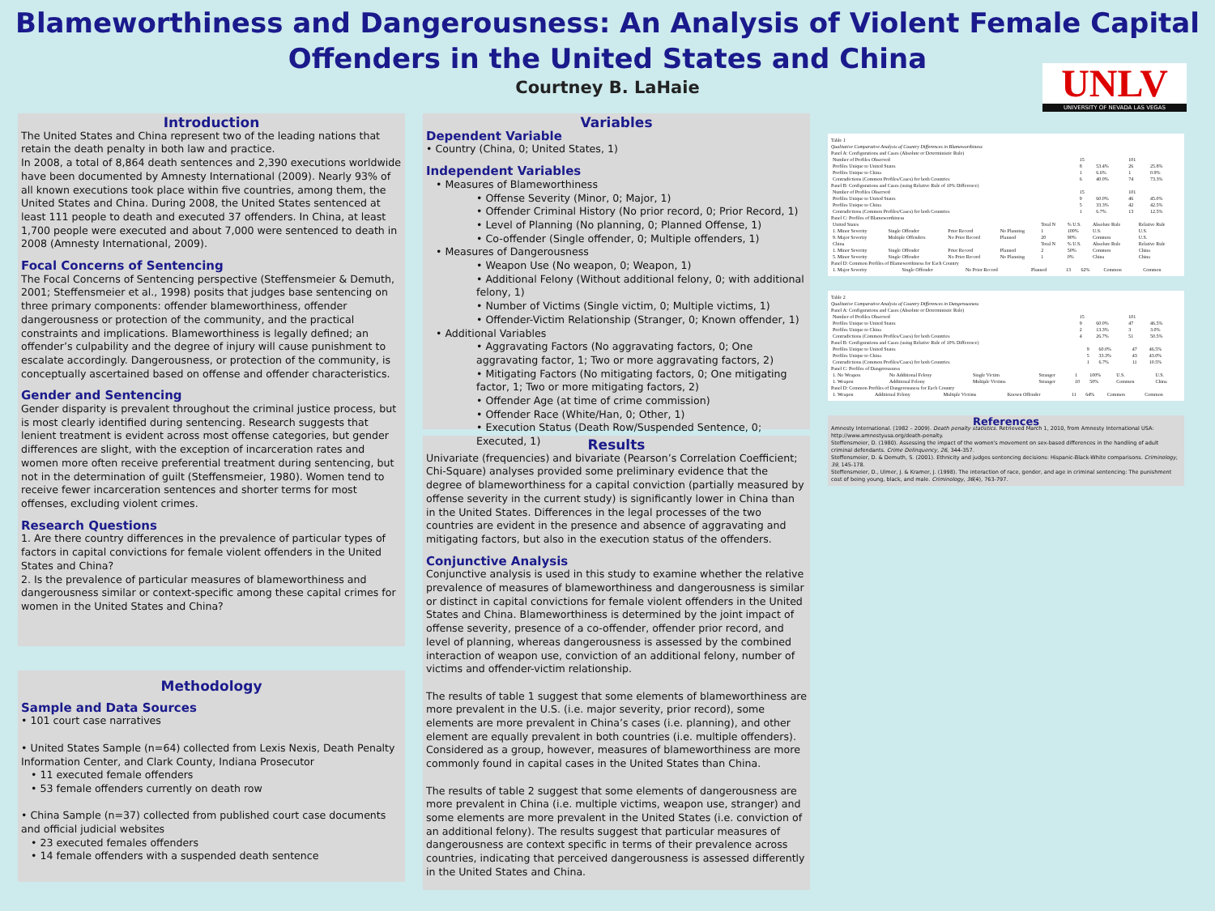Blameworthiness and Dangerousness: An Analysis of Violent Female Capital
Offenders in the United States and China
Courtney B. LaHaie
UNLV
UNIVERSITY OF NEVADA LAS VEGAS
Introduction
The United States and China represent two of the leading nations that retain the death penalty in both law and practice.
In 2008, a total of 8,864 death sentences and 2,390 executions worldwide have been documented by Amnesty International (2009). Nearly 93% of all known executions took place within five countries, among them, the United States and China. During 2008, the United States sentenced at least 111 people to death and executed 37 offenders. In China, at least 1,700 people were executed and about 7,000 were sentenced to death in 2008 (Amnesty International, 2009).
Focal Concerns of Sentencing
The Focal Concerns of Sentencing perspective (Steffensmeier & Demuth, 2001; Steffensmeier et al., 1998) posits that judges base sentencing on three primary components: offender blameworthiness, offender dangerousness or protection of the community, and the practical constraints and implications. Blameworthiness is legally defined; an offender’s culpability and the degree of injury will cause punishment to escalate accordingly. Dangerousness, or protection of the community, is conceptually ascertained based on offense and offender characteristics.
Gender and Sentencing
Gender disparity is prevalent throughout the criminal justice process, but is most clearly identified during sentencing. Research suggests that lenient treatment is evident across most offense categories, but gender differences are slight, with the exception of incarceration rates and women more often receive preferential treatment during sentencing, but not in the determination of guilt (Steffensmeier, 1980). Women tend to receive fewer incarceration sentences and shorter terms for most offenses, excluding violent crimes.
Research Questions
1. Are there country differences in the prevalence of particular types of factors in capital convictions for female violent offenders in the United States and China?
2. Is the prevalence of particular measures of blameworthiness and dangerousness similar or context-specific among these capital crimes for women in the United States and China?
Methodology
Sample and Data Sources
• 101 court case narratives
• United States Sample (n=64) collected from Lexis Nexis, Death Penalty Information Center, and Clark County, Indiana Prosecutor
• 11 executed female offenders
• 53 female offenders currently on death row
• China Sample (n=37) collected from published court case documents and official judicial websites
• 23 executed females offenders
• 14 female offenders with a suspended death sentence
Variables
Dependent Variable
• Country (China, 0; United States, 1)
Independent Variables
• Measures of Blameworthiness
• Offense Severity (Minor, 0; Major, 1)
• Offender Criminal History (No prior record, 0; Prior Record, 1)
• Level of Planning (No planning, 0; Planned Offense, 1)
• Co-offender (Single offender, 0; Multiple offenders, 1)
• Measures of Dangerousness
• Weapon Use (No weapon, 0; Weapon, 1)
• Additional Felony (Without additional felony, 0; with additional felony, 1)
• Number of Victims (Single victim, 0; Multiple victims, 1)
• Offender-Victim Relationship (Stranger, 0; Known offender, 1)
• Additional Variables
• Aggravating Factors (No aggravating factors, 0; One aggravating factor, 1; Two or more aggravating factors, 2)
• Mitigating Factors (No mitigating factors, 0; One mitigating factor, 1; Two or more mitigating factors, 2)
• Offender Age (at time of crime commission)
• Offender Race (White/Han, 0; Other, 1)
• Execution Status (Death Row/Suspended Sentence, 0; Executed, 1)
Results
Univariate (frequencies) and bivariate (Pearson’s Correlation Coefficient; Chi-Square) analyses provided some preliminary evidence that the degree of blameworthiness for a capital conviction (partially measured by offense severity in the current study) is significantly lower in China than in the United States. Differences in the legal processes of the two countries are evident in the presence and absence of aggravating and mitigating factors, but also in the execution status of the offenders.
Conjunctive Analysis
Conjunctive analysis is used in this study to examine whether the relative prevalence of measures of blameworthiness and dangerousness is similar or distinct in capital convictions for female violent offenders in the United States and China. Blameworthiness is determined by the joint impact of offense severity, presence of a co-offender, offender prior record, and level of planning, whereas dangerousness is assessed by the combined interaction of weapon use, conviction of an additional felony, number of victims and offender-victim relationship.
The results of table 1 suggest that some elements of blameworthiness are more prevalent in the U.S. (i.e. major severity, prior record), some elements are more prevalent in China’s cases (i.e. planning), and other element are equally prevalent in both countries (i.e. multiple offenders). Considered as a group, however, measures of blameworthiness are more commonly found in capital cases in the United States than China.
The results of table 2 suggest that some elements of dangerousness are more prevalent in China (i.e. multiple victims, weapon use, stranger) and some elements are more prevalent in the United States (i.e. conviction of an additional felony). The results suggest that particular measures of dangerousness are context specific in terms of their prevalence across countries, indicating that perceived dangerousness is assessed differently in the United States and China.
Table 1
Qualitative Comparative Analysis of Country Differences in Blameworthiness
Panel A: Configurations and Cases (Absolute or Deterministic Rule)
| Number of Profiles Observed | 15 | | 101 | |
| Profiles Unique to United States | 8 | 53.4% | 26 | 25.8% |
| Profiles Unique to China | 1 | 6.6% | 1 | 0.9% |
| Contradictions (Common Profiles/Cases) for both Countries | 6 | 40.0% | 74 | 73.3% |
Panel B: Configurations and Cases (using Relative Rule of 10% Difference)
| Number of Profiles Observed | 15 | | 101 | |
| Profiles Unique to United States | 9 | 60.0% | 46 | 45.0% |
| Profiles Unique to China | 5 | 33.3% | 42 | 42.5% |
| Contradictions (Common Profiles/Cases) for both Countries | 1 | 6.7% | 13 | 12.5% |
Panel C: Profiles of Blameworthiness
| United States | | | | Total N | % U.S. | Absolute Rule | Relative Rule |
| --- | --- | --- | --- | --- | --- | --- | --- |
| 1. Minor Severity | Single Offender | Prior Record | No Planning | 1 | 100% | U.S. | U.S. |
| 9. Major Severity | Multiple Offenders | No Prior Record | Planned | 20 | 90% | Common | U.S. |
| China | | | | Total N | % U.S. | Absolute Rule | Relative Rule |
| 1. Minor Severity | Single Offender | Prior Record | Planned | 2 | 50% | Common | China |
| 5. Minor Severity | Single Offender | No Prior Record | No Planning | 1 | 0% | China | China |
Panel D: Common Profiles of Blameworthiness for Each Country
| 1. Major Severity | Single Offender | No Prior Record | Planned | 13 | 62% | Common | Common |
Table 2
Qualitative Comparative Analysis of Country Differences in Dangerousness
Panel A: Configurations and Cases (Absolute or Deterministic Rule)
| Number of Profiles Observed | 15 | | 101 | |
| Profiles Unique to United States | 9 | 60.0% | 47 | 46.5% |
| Profiles Unique to China | 2 | 13.3% | 3 | 3.0% |
| Contradictions (Common Profiles/Cases) for both Countries | 4 | 26.7% | 51 | 50.5% |
Panel B: Configurations and Cases (using Relative Rule of 10% Difference)
| Profiles Unique to United States | 9 | 60.0% | 47 | 46.5% |
| Profiles Unique to China | 5 | 33.3% | 43 | 43.0% |
| Contradictions (Common Profiles/Cases) for both Countries | 1 | 6.7% | 11 | 10.5% |
Panel C: Profiles of Dangerousness
| 1. No Weapon | No Additional Felony | Single Victim | Stranger | 1 | 100% | U.S. | U.S. |
| 1. Weapon | Additional Felony | Multiple Victims | Stranger | 10 | 50% | Common | China |
Panel D: Common Profiles of Dangerousness for Each Country
| 1. Weapon | Additional Felony | Multiple Victims | Known Offender | 11 | 64% | Common | Common |
References
Amnesty International. (1982 – 2009). Death penalty statistics. Retrieved March 1, 2010, from Amnesty International USA: http://www.amnestyusa.org/death-penalty.
Steffensmeier, D. (1980). Assessing the impact of the women's movement on sex-based differences in the handling of adult criminal defendants. Crime Delinquency, 26, 344-357.
Steffensmeier, D. & Demuth, S. (2001). Ethnicity and judges sentencing decisions: Hispanic-Black-White comparisons. Criminology, 39, 145-178.
Steffensmeier, D., Ulmer, J. & Kramer, J. (1998). The interaction of race, gender, and age in criminal sentencing: The punishment cost of being young, black, and male. Criminology, 36(4), 763-797.